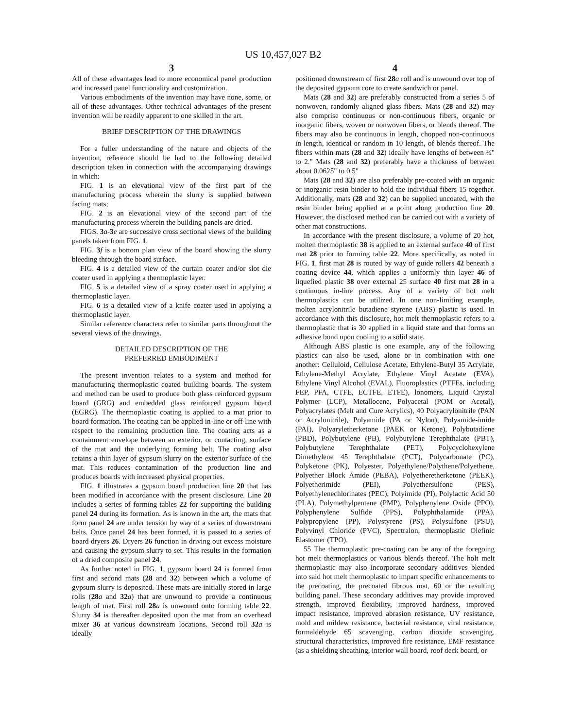US 10,457,027 B2
3
All of these advantages lead to more economical panel production and increased panel functionality and customization.
Various embodiments of the invention may have none, some, or all of these advantages. Other technical advantages of the present invention will be readily apparent to one skilled in the art.
BRIEF DESCRIPTION OF THE DRAWINGS
For a fuller understanding of the nature and objects of the invention, reference should be had to the following detailed description taken in connection with the accompanying drawings in which:
FIG. 1 is an elevational view of the first part of the manufacturing process wherein the slurry is supplied between facing mats;
FIG. 2 is an elevational view of the second part of the manufacturing process wherein the building panels are dried.
FIGS. 3 a-3 e are successive cross sectional views of the building panels taken from FIG. 1.
FIG. 3 f is a bottom plan view of the board showing the slurry bleeding through the board surface.
FIG. 4 is a detailed view of the curtain coater and/or slot die coater used in applying a thermoplastic layer.
FIG. 5 is a detailed view of a spray coater used in applying a thermoplastic layer.
FIG. 6 is a detailed view of a knife coater used in applying a thermoplastic layer.
Similar reference characters refer to similar parts throughout the several views of the drawings.
DETAILED DESCRIPTION OF THE
PREFERRED EMBODIMENT
The present invention relates to a system and method for manufacturing thermoplastic coated building boards. The system and method can be used to produce both glass reinforced gypsum board (GRG) and embedded glass reinforced gypsum board (EGRG). The thermoplastic coating is applied to a mat prior to board formation. The coating can be applied in-line or off-line with respect to the remaining production line. The coating acts as a containment envelope between an exterior, or contacting, surface of the mat and the underlying forming belt. The coating also retains a thin layer of gypsum slurry on the exterior surface of the mat. This reduces contamination of the production line and produces boards with increased physical properties.
FIG. 1 illustrates a gypsum board production line 20 that has been modified in accordance with the present disclosure. Line 20 includes a series of forming tables 22 for supporting the building panel 24 during its formation. As is known in the art, the mats that form panel 24 are under tension by way of a series of downstream belts. Once panel 24 has been formed, it is passed to a series of board dryers 26. Dryers 26 function in driving out excess moisture and causing the gypsum slurry to set. This results in the formation of a dried composite panel 24.
As further noted in FIG. 1, gypsum board 24 is formed from first and second mats (28 and 32) between which a volume of gypsum slurry is deposited. These mats are initially stored in large rolls (28 a and 32 a) that are unwound to provide a continuous length of mat. First roll 28 a is unwound onto forming table 22. Slurry 34 is thereafter deposited upon the mat from an overhead mixer 36 at various downstream locations. Second roll 32 a is ideally
4
positioned downstream of first 28 a roll and is unwound over top of the deposited gypsum core to create sandwich or panel.
Mats (28 and 32) are preferably constructed from a series 5 of nonwoven, randomly aligned glass fibers. Mats (28 and 32) may also comprise continuous or non-continuous fibers, organic or inorganic fibers, woven or nonwoven fibers, or blends thereof. The fibers may also be continuous in length, chopped non-continuous in length, identical or random in 10 length, of blends thereof. The fibers within mats (28 and 32) ideally have lengths of between ½" to 2." Mats (28 and 32) preferably have a thickness of between about 0.0625" to 0.5"
Mats (28 and 32) are also preferably pre-coated with an organic or inorganic resin binder to hold the individual fibers 15 together. Additionally, mats (28 and 32) can be supplied uncoated, with the resin binder being applied at a point along production line 20. However, the disclosed method can be carried out with a variety of other mat constructions.
In accordance with the present disclosure, a volume of 20 hot, molten thermoplastic 38 is applied to an external surface 40 of first mat 28 prior to forming table 22. More specifically, as noted in FIG. 1, first mat 28 is routed by way of guide rollers 42 beneath a coating device 44, which applies a uniformly thin layer 46 of liquefied plastic 38 over external 25 surface 40 first mat 28 in a continuous in-line process. Any of a variety of hot melt thermoplastics can be utilized. In one non-limiting example, molten acrylonitrile butadiene styrene (ABS) plastic is used. In accordance with this disclosure, hot melt thermoplastic refers to a thermoplastic that is 30 applied in a liquid state and that forms an adhesive bond upon cooling to a solid state.
Although ABS plastic is one example, any of the following plastics can also be used, alone or in combination with one another: Celluloid, Cellulose Acetate, Ethylene-Butyl 35 Acrylate, Ethylene-Methyl Acrylate, Ethylene Vinyl Acetate (EVA), Ethylene Vinyl Alcohol (EVAL), Fluoroplastics (PTFEs, including FEP, PFA, CTFE, ECTFE, ETFE), lonomers, Liquid Crystal Polymer (LCP), Metallocene, Polyacetal (POM or Acetal), Polyacrylates (Melt and Cure Acrylics), 40 Polyacrylonitrile (PAN or Acrylonitrile), Polyamide (PA or Nylon), Polyamide-imide (PAI), Polyaryletherketone (PAEK or Ketone), Polybutadiene (PBD), Polybutylene (PB), Polybutylene Terephthalate (PBT), Polybutylene Terephthalate (PET), Polycyclohexylene Dimethylene 45 Terephthalate (PCT), Polycarbonate (PC), Polyketone (PK), Polyester, Polyethylene/Polythene/Polyethene, Polyether Block Amide (PEBA), Polyetheretherketone (PEEK), Polyetherimide (PEI), Polyethersulfone (PES), Polyethylenechlorinates (PEC), Polyimide (PI), Polylactic Acid 50 (PLA), Polymethylpentene (PMP), Polyphenylene Oxide (PPO), Polyphenylene Sulfide (PPS), Polyphthalamide (PPA), Polypropylene (PP), Polystyrene (PS), Polysulfone (PSU), Polyvinyl Chloride (PVC), Spectralon, thermoplastic Olefinic Elastomer (TPO).
55 The thermoplastic pre-coating can be any of the foregoing hot melt thermoplastics or various blends thereof. The holt melt thermoplastic may also incorporate secondary additives blended into said hot melt thermoplastic to impart specific enhancements to the precoating, the precoated fibrous mat, 60 or the resulting building panel. These secondary additives may provide improved strength, improved flexibility, improved hardness, improved impact resistance, improved abrasion resistance, UV resistance, mold and mildew resistance, bacterial resistance, viral resistance, formaldehyde 65 scavenging, carbon dioxide scavenging, structural characteristics, improved fire resistance, EMF resistance (as a shielding sheathing, interior wall board, roof deck board, or